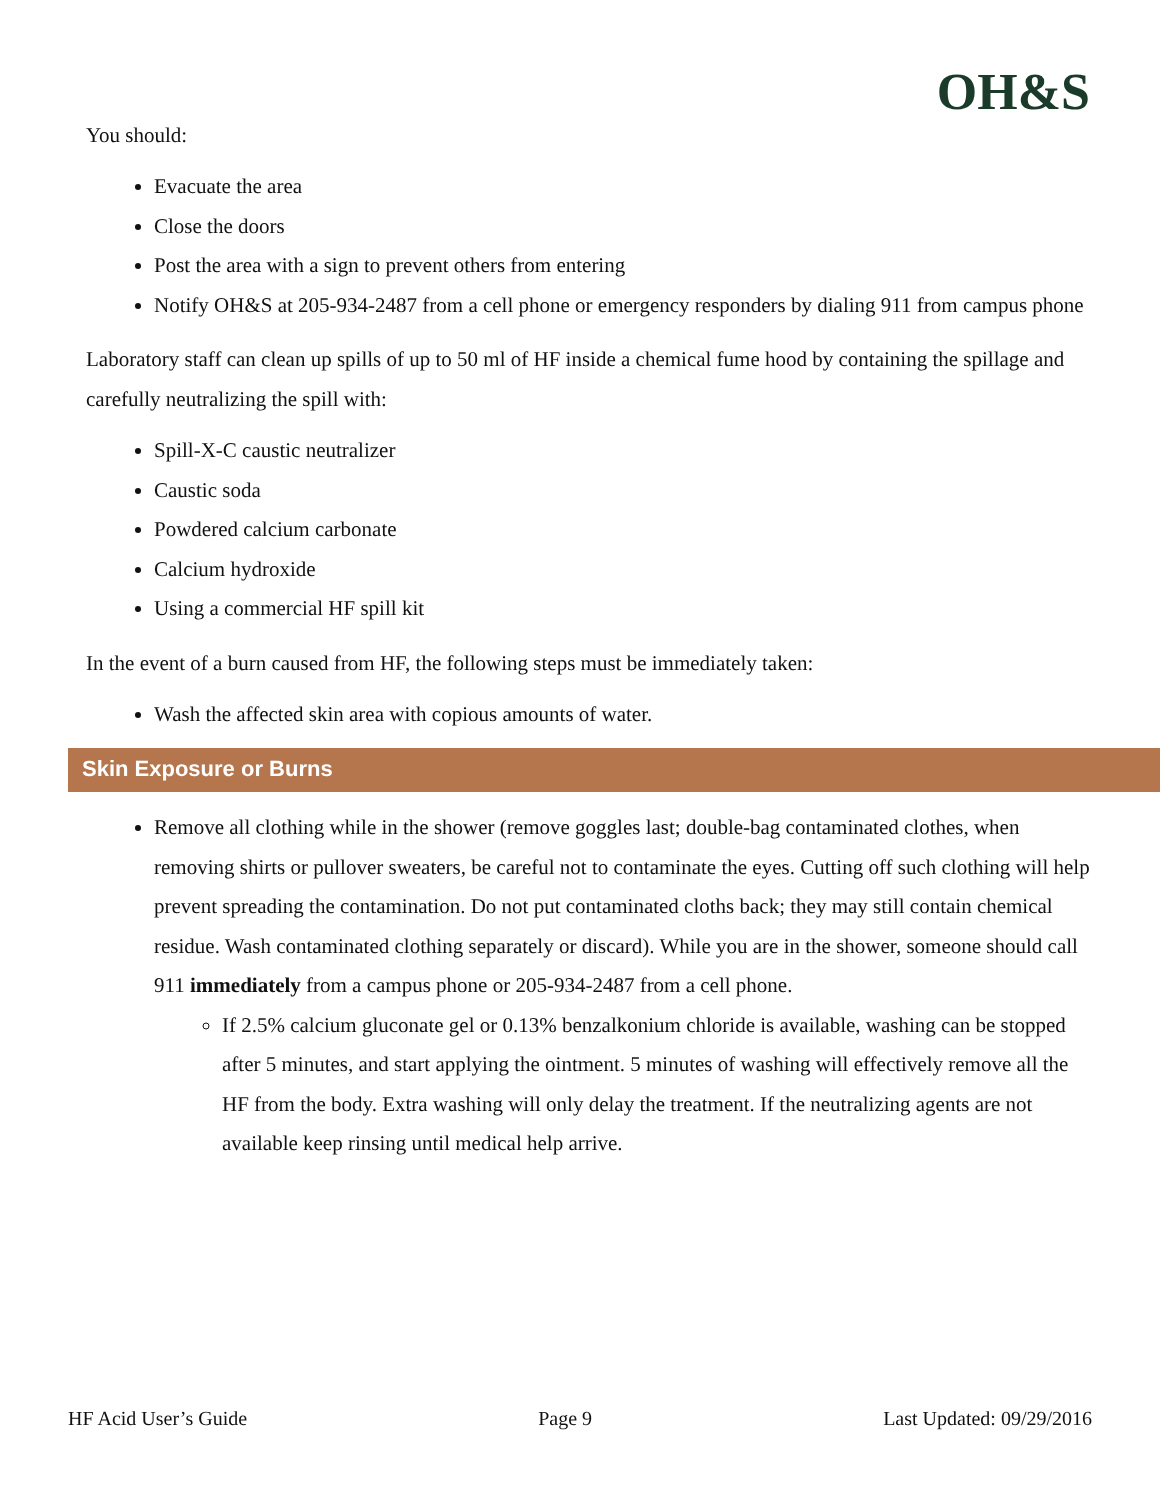OH&S
You should:
Evacuate the area
Close the doors
Post the area with a sign to prevent others from entering
Notify OH&S at 205-934-2487 from a cell phone or emergency responders by dialing 911 from campus phone
Laboratory staff can clean up spills of up to 50 ml of HF inside a chemical fume hood by containing the spillage and carefully neutralizing the spill with:
Spill-X-C caustic neutralizer
Caustic soda
Powdered calcium carbonate
Calcium hydroxide
Using a commercial HF spill kit
In the event of a burn caused from HF, the following steps must be immediately taken:
Wash the affected skin area with copious amounts of water.
Skin Exposure or Burns
Remove all clothing while in the shower (remove goggles last; double-bag contaminated clothes, when removing shirts or pullover sweaters, be careful not to contaminate the eyes. Cutting off such clothing will help prevent spreading the contamination. Do not put contaminated cloths back; they may still contain chemical residue. Wash contaminated clothing separately or discard). While you are in the shower, someone should call 911 immediately from a campus phone or 205-934-2487 from a cell phone.
If 2.5% calcium gluconate gel or 0.13% benzalkonium chloride is available, washing can be stopped after 5 minutes, and start applying the ointment. 5 minutes of washing will effectively remove all the HF from the body. Extra washing will only delay the treatment. If the neutralizing agents are not available keep rinsing until medical help arrive.
HF Acid User’s Guide Page 9 Last Updated: 09/29/2016